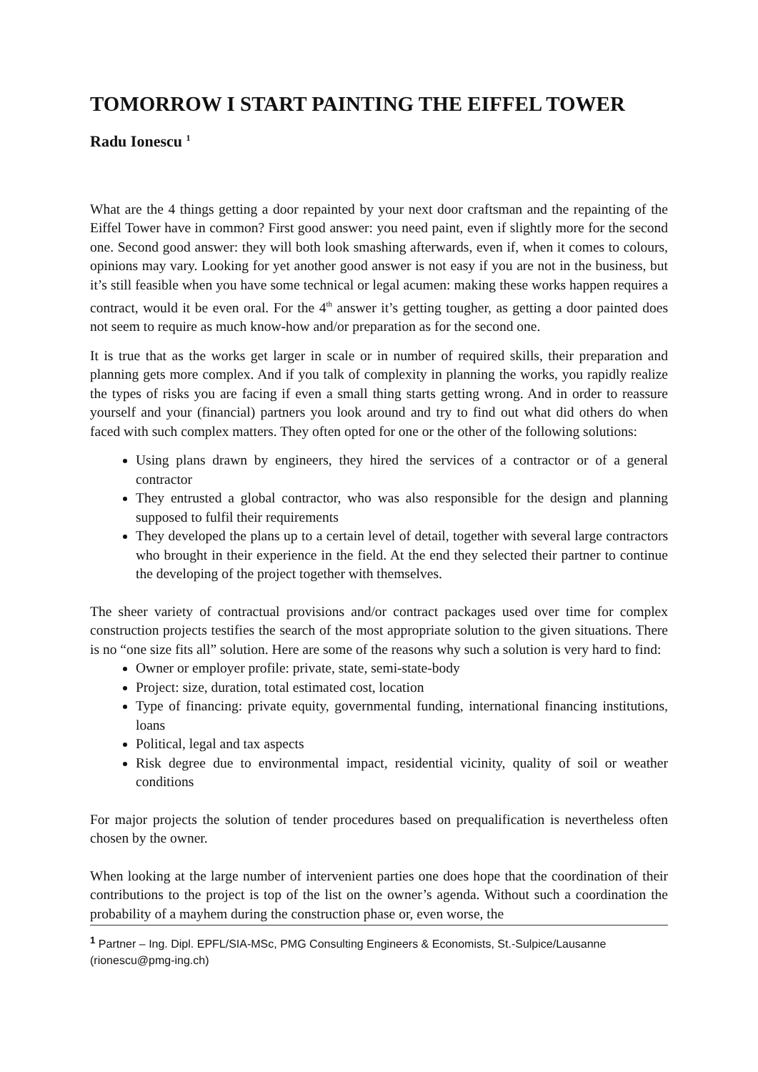TOMORROW I START PAINTING THE EIFFEL TOWER
Radu Ionescu <sup>1</sup>
What are the 4 things getting a door repainted by your next door craftsman and the repainting of the Eiffel Tower have in common? First good answer: you need paint, even if slightly more for the second one. Second good answer: they will both look smashing afterwards, even if, when it comes to colours, opinions may vary. Looking for yet another good answer is not easy if you are not in the business, but it’s still feasible when you have some technical or legal acumen: making these works happen requires a contract, would it be even oral. For the 4<sup>th</sup> answer it’s getting tougher, as getting a door painted does not seem to require as much know-how and/or preparation as for the second one.
It is true that as the works get larger in scale or in number of required skills, their preparation and planning gets more complex. And if you talk of complexity in planning the works, you rapidly realize the types of risks you are facing if even a small thing starts getting wrong. And in order to reassure yourself and your (financial) partners you look around and try to find out what did others do when faced with such complex matters. They often opted for one or the other of the following solutions:
Using plans drawn by engineers, they hired the services of a contractor or of a general contractor
They entrusted a global contractor, who was also responsible for the design and planning supposed to fulfil their requirements
They developed the plans up to a certain level of detail, together with several large contractors who brought in their experience in the field. At the end they selected their partner to continue the developing of the project together with themselves.
The sheer variety of contractual provisions and/or contract packages used over time for complex construction projects testifies the search of the most appropriate solution to the given situations. There is no “one size fits all” solution. Here are some of the reasons why such a solution is very hard to find:
Owner or employer profile: private, state, semi-state-body
Project: size, duration, total estimated cost, location
Type of financing: private equity, governmental funding, international financing institutions, loans
Political, legal and tax aspects
Risk degree due to environmental impact, residential vicinity, quality of soil or weather conditions
For major projects the solution of tender procedures based on prequalification is nevertheless often chosen by the owner.
When looking at the large number of intervenient parties one does hope that the coordination of their contributions to the project is top of the list on the owner’s agenda. Without such a coordination the probability of a mayhem during the construction phase or, even worse, the
<sup>1</sup> Partner – Ing. Dipl. EPFL/SIA-MSc, PMG Consulting Engineers & Economists, St.-Sulpice/Lausanne (rionescu@pmg-ing.ch)